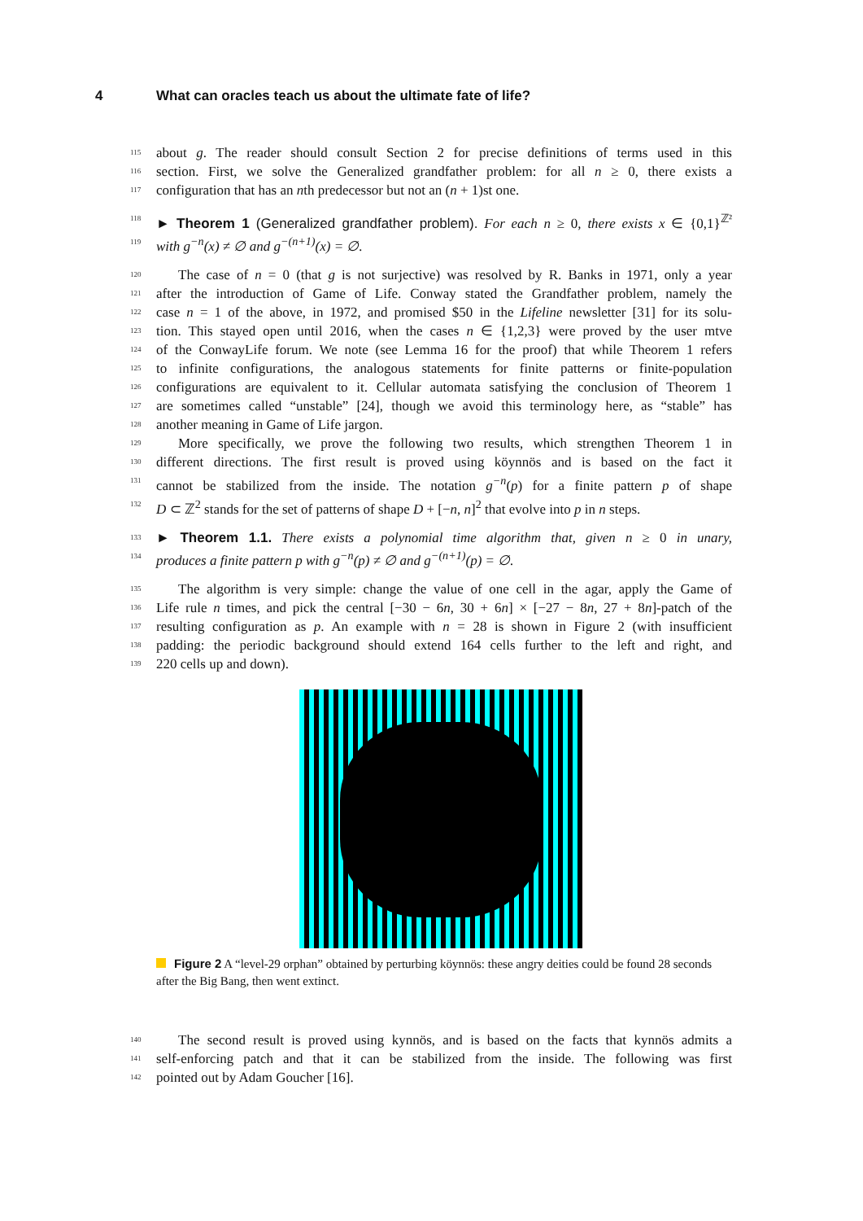4 What can oracles teach us about the ultimate fate of life?
115 about g. The reader should consult Section 2 for precise definitions of terms used in this
116 section. First, we solve the Generalized grandfather problem: for all n ≥ 0, there exists a
117 configuration that has an nth predecessor but not an (n + 1)st one.
118 ► Theorem 1 (Generalized grandfather problem). For each n ≥ 0, there exists x ∈ {0,1}<sup>ℤ²</sup>
119 with g<sup>−n</sup>(x) ≠ ∅ and g<sup>−(n+1)</sup>(x) = ∅.
120 The case of n = 0 (that g is not surjective) was resolved by R. Banks in 1971, only a year
121 after the introduction of Game of Life. Conway stated the Grandfather problem, namely the
122 case n = 1 of the above, in 1972, and promised $50 in the Lifeline newsletter [31] for its solu-
123 tion. This stayed open until 2016, when the cases n ∈ {1,2,3} were proved by the user mtve
124 of the ConwayLife forum. We note (see Lemma 16 for the proof) that while Theorem 1 refers
125 to infinite configurations, the analogous statements for finite patterns or finite-population
126 configurations are equivalent to it. Cellular automata satisfying the conclusion of Theorem 1
127 are sometimes called “unstable” [24], though we avoid this terminology here, as “stable” has
128 another meaning in Game of Life jargon.
129 More specifically, we prove the following two results, which strengthen Theorem 1 in
130 different directions. The first result is proved using köynnös and is based on the fact it
131 cannot be stabilized from the inside. The notation g<sup>−n</sup>(p) for a finite pattern p of shape
132 D ⊂ ℤ<sup>2</sup> stands for the set of patterns of shape D + [−n, n]<sup>2</sup> that evolve into p in n steps.
133 ► Theorem 1.1. There exists a polynomial time algorithm that, given n ≥ 0 in unary,
134 produces a finite pattern p with g<sup>−n</sup>(p) ≠ ∅ and g<sup>−(n+1)</sup>(p) = ∅.
135 The algorithm is very simple: change the value of one cell in the agar, apply the Game of
136 Life rule n times, and pick the central [−30 − 6n, 30 + 6n] × [−27 − 8n, 27 + 8n]-patch of the
137 resulting configuration as p. An example with n = 28 is shown in Figure 2 (with insufficient
138 padding: the periodic background should extend 164 cells further to the left and right, and
139 220 cells up and down).
Figure 2 A “level-29 orphan” obtained by perturbing köynnös: these angry deities could be found 28 seconds after the Big Bang, then went extinct.
140 The second result is proved using kynnös, and is based on the facts that kynnös admits a
141 self-enforcing patch and that it can be stabilized from the inside. The following was first
142 pointed out by Adam Goucher [16].